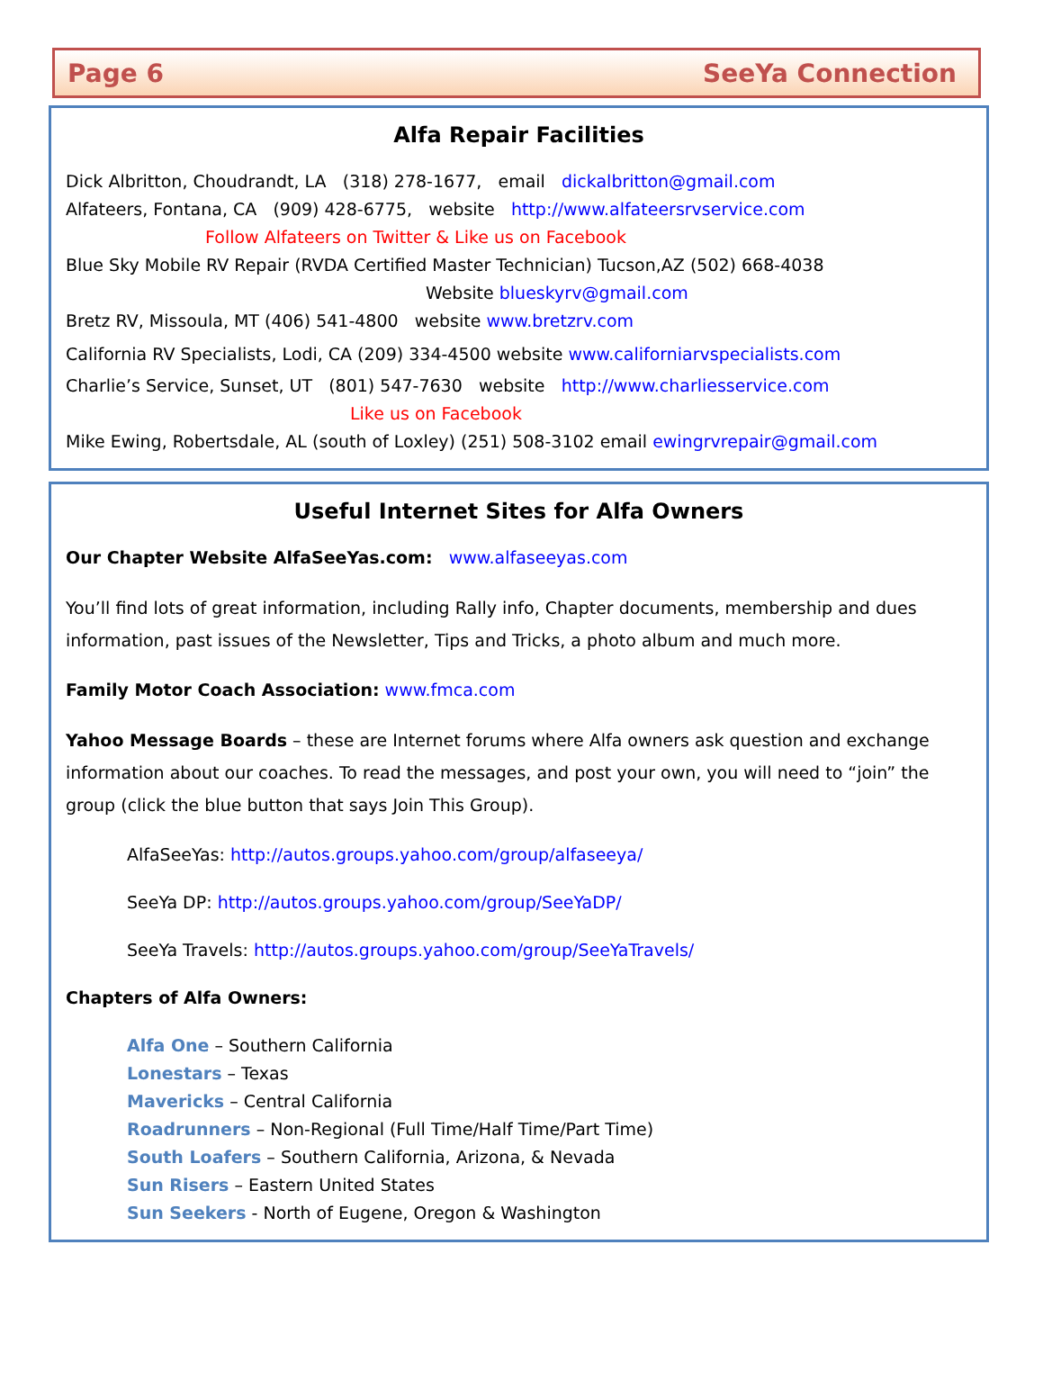Page 6 SeeYa Connection
Alfa Repair Facilities
Dick Albritton, Choudrandt, LA (318) 278-1677, email dickalbritton@gmail.com
Alfateers, Fontana, CA (909) 428-6775, website http://www.alfateersrvservice.com
Follow Alfateers on Twitter & Like us on Facebook
Blue Sky Mobile RV Repair (RVDA Certified Master Technician) Tucson,AZ (502) 668-4038
Website blueskyrv@gmail.com
Bretz RV, Missoula, MT (406) 541-4800 website www.bretzrv.com
California RV Specialists, Lodi, CA (209) 334-4500 website www.californiarvspecialists.com
Charlie’s Service, Sunset, UT (801) 547-7630 website http://www.charliesservice.com
Like us on Facebook
Mike Ewing, Robertsdale, AL (south of Loxley) (251) 508-3102 email ewingrvrepair@gmail.com
Useful Internet Sites for Alfa Owners
Our Chapter Website AlfaSeeYas.com: www.alfaseeyas.com
You’ll find lots of great information, including Rally info, Chapter documents, membership and dues information, past issues of the Newsletter, Tips and Tricks, a photo album and much more.
Family Motor Coach Association: www.fmca.com
Yahoo Message Boards – these are Internet forums where Alfa owners ask question and exchange information about our coaches. To read the messages, and post your own, you will need to “join” the group (click the blue button that says Join This Group).
AlfaSeeYas: http://autos.groups.yahoo.com/group/alfaseeya/
SeeYa DP: http://autos.groups.yahoo.com/group/SeeYaDP/
SeeYa Travels: http://autos.groups.yahoo.com/group/SeeYaTravels/
Chapters of Alfa Owners:
Alfa One – Southern California
Lonestars – Texas
Mavericks – Central California
Roadrunners – Non-Regional (Full Time/Half Time/Part Time)
South Loafers – Southern California, Arizona, & Nevada
Sun Risers – Eastern United States
Sun Seekers - North of Eugene, Oregon & Washington